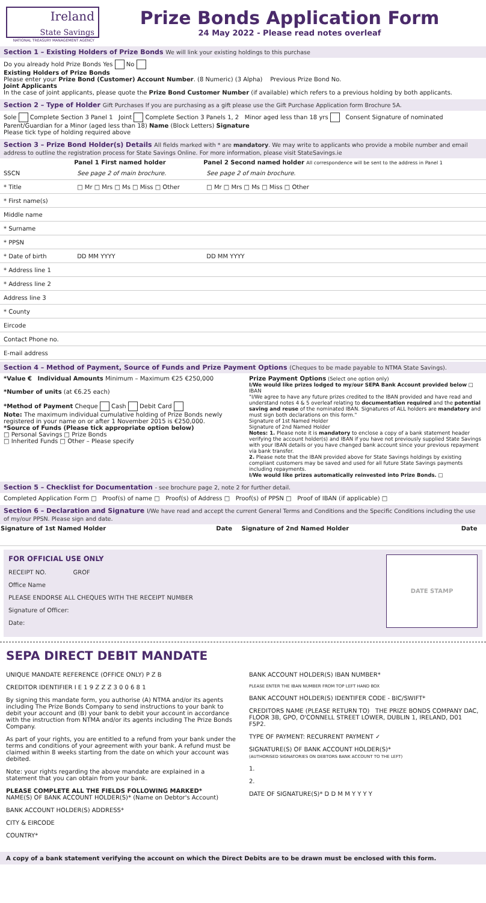Ireland
State Savings
NATIONAL TREASURY MANAGEMENT AGENCY
Prize Bonds Application Form
24 May 2022 - Please read notes overleaf
Section 1 – Existing Holders of Prize Bonds We will link your existing holdings to this purchase
Do you already hold Prize Bonds Yes No
Existing Holders of Prize Bonds
Please enter your Prize Bond (Customer) Account Number. (8 Numeric) (3 Alpha) Previous Prize Bond No.
Joint Applicants
In the case of joint applicants, please quote the Prize Bond Customer Number (if available) which refers to a previous holding by both applicants.
Section 2 – Type of Holder Gift Purchases If you are purchasing as a gift please use the Gift Purchase Application form Brochure 5A.
Sole Complete Section 3 Panel 1 Joint Complete Section 3 Panels 1, 2 Minor aged less than 18 yrs Consent Signature of nominated Parent/Guardian for a Minor (aged less than 18) Name (Block Letters) Signature
Please tick type of holding required above
Section 3 – Prize Bond Holder(s) Details All fields marked with * are mandatory. We may write to applicants who provide a mobile number and email address to outline the registration process for State Savings Online. For more information, please visit StateSavings.ie
| | Panel 1 First named holder | Panel 2 Second named holder All correspondence will be sent to the address in Panel 1 |
| --- | --- | --- |
| SSCN | See page 2 of main brochure. | See page 2 of main brochure. |
| * Title | □ Mr □ Mrs □ Ms □ Miss □ Other | □ Mr □ Mrs □ Ms □ Miss □ Other |
| * First name(s) | | |
| Middle name | | |
| * Surname | | |
| * PPSN | | |
| * Date of birth | DD MM YYYY | DD MM YYYY |
| * Address line 1 | | |
| * Address line 2 | | |
| Address line 3 | | |
| * County | | |
| Eircode | | |
| Contact Phone no. | | |
| E-mail address | | |
Section 4 – Method of Payment, Source of Funds and Prize Payment Options (Cheques to be made payable to NTMA State Savings).
*Value € Individual Amounts Minimum – Maximum €25 €250,000
*Number of units (at €6.25 each)
*Method of Payment Cheque Cash Debit Card
Note: The maximum individual cumulative holding of Prize Bonds newly registered in your name on or after 1 November 2015 is €250,000.
*Source of Funds (Please tick appropriate option below)
□ Personal Savings □ Prize Bonds
□ Inherited Funds □ Other – Please specify
Prize Payment Options (Select one option only)
I/We would like prizes lodged to my/our SEPA Bank Account provided below □
IBAN
"I/We agree to have any future prizes credited to the IBAN provided and have read and understand notes 4 & 5 overleaf relating to documentation required and the potential saving and reuse of the nominated IBAN. Signatures of ALL holders are mandatory and must sign both declarations on this form."
Signature of 1st Named Holder
Signature of 2nd Named Holder
Notes: 1. Please note it is mandatory to enclose a copy of a bank statement header verifying the account holder(s) and IBAN if you have not previously supplied State Savings with your IBAN details or you have changed bank account since your previous repayment via bank transfer.
2. Please note that the IBAN provided above for State Savings holdings by existing compliant customers may be saved and used for all future State Savings payments including repayments.
I/We would like prizes automatically reinvested into Prize Bonds. □
Section 5 – Checklist for Documentation - see brochure page 2, note 2 for further detail.
Completed Application Form □ Proof(s) of name □ Proof(s) of Address □ Proof(s) of PPSN □ Proof of IBAN (if applicable) □
Section 6 – Declaration and Signature I/We have read and accept the current General Terms and Conditions and the Specific Conditions including the use of my/our PPSN. Please sign and date.
| Signature of 1st Named Holder | Date | Signature of 2nd Named Holder | Date |
| --- | --- | --- | --- |
DATE STAMP
FOR OFFICIAL USE ONLY
RECEIPT NO. GROF
Office Name
PLEASE ENDORSE ALL CHEQUES WITH THE RECEIPT NUMBER
Signature of Officer:
Date:
SEPA DIRECT DEBIT MANDATE
UNIQUE MANDATE REFERENCE (OFFICE ONLY) P Z B
CREDITOR IDENTIFIER I E 1 9 Z Z Z 3 0 0 6 8 1
By signing this mandate form, you authorise (A) NTMA and/or its agents including The Prize Bonds Company to send instructions to your bank to debit your account and (B) your bank to debit your account in accordance with the instruction from NTMA and/or its agents including The Prize Bonds Company.
As part of your rights, you are entitled to a refund from your bank under the terms and conditions of your agreement with your bank. A refund must be claimed within 8 weeks starting from the date on which your account was debited.
Note: your rights regarding the above mandate are explained in a statement that you can obtain from your bank.
PLEASE COMPLETE ALL THE FIELDS FOLLOWING MARKED*
NAME(S) OF BANK ACCOUNT HOLDER(S)* (Name on Debtor's Account)
BANK ACCOUNT HOLDER(S) ADDRESS*
CITY & EIRCODE
COUNTRY*
BANK ACCOUNT HOLDER(S) IBAN NUMBER*
PLEASE ENTER THE IBAN NUMBER FROM TOP LEFT HAND BOX
BANK ACCOUNT HOLDER(S) IDENTIFER CODE - BIC/SWIFT*
CREDITORS NAME (PLEASE RETURN TO) THE PRIZE BONDS COMPANY DAC, FLOOR 3B, GPO, O'CONNELL STREET LOWER, DUBLIN 1, IRELAND, D01 F5P2.
TYPE OF PAYMENT: RECURRENT PAYMENT ✓
SIGNATURE(S) OF BANK ACCOUNT HOLDER(S)*
(AUTHORISED SIGNATORIES ON DEBTORS BANK ACCOUNT TO THE LEFT)
1.
2.
DATE OF SIGNATURE(S)* D D M M Y Y Y Y
A copy of a bank statement verifying the account on which the Direct Debits are to be drawn must be enclosed with this form.